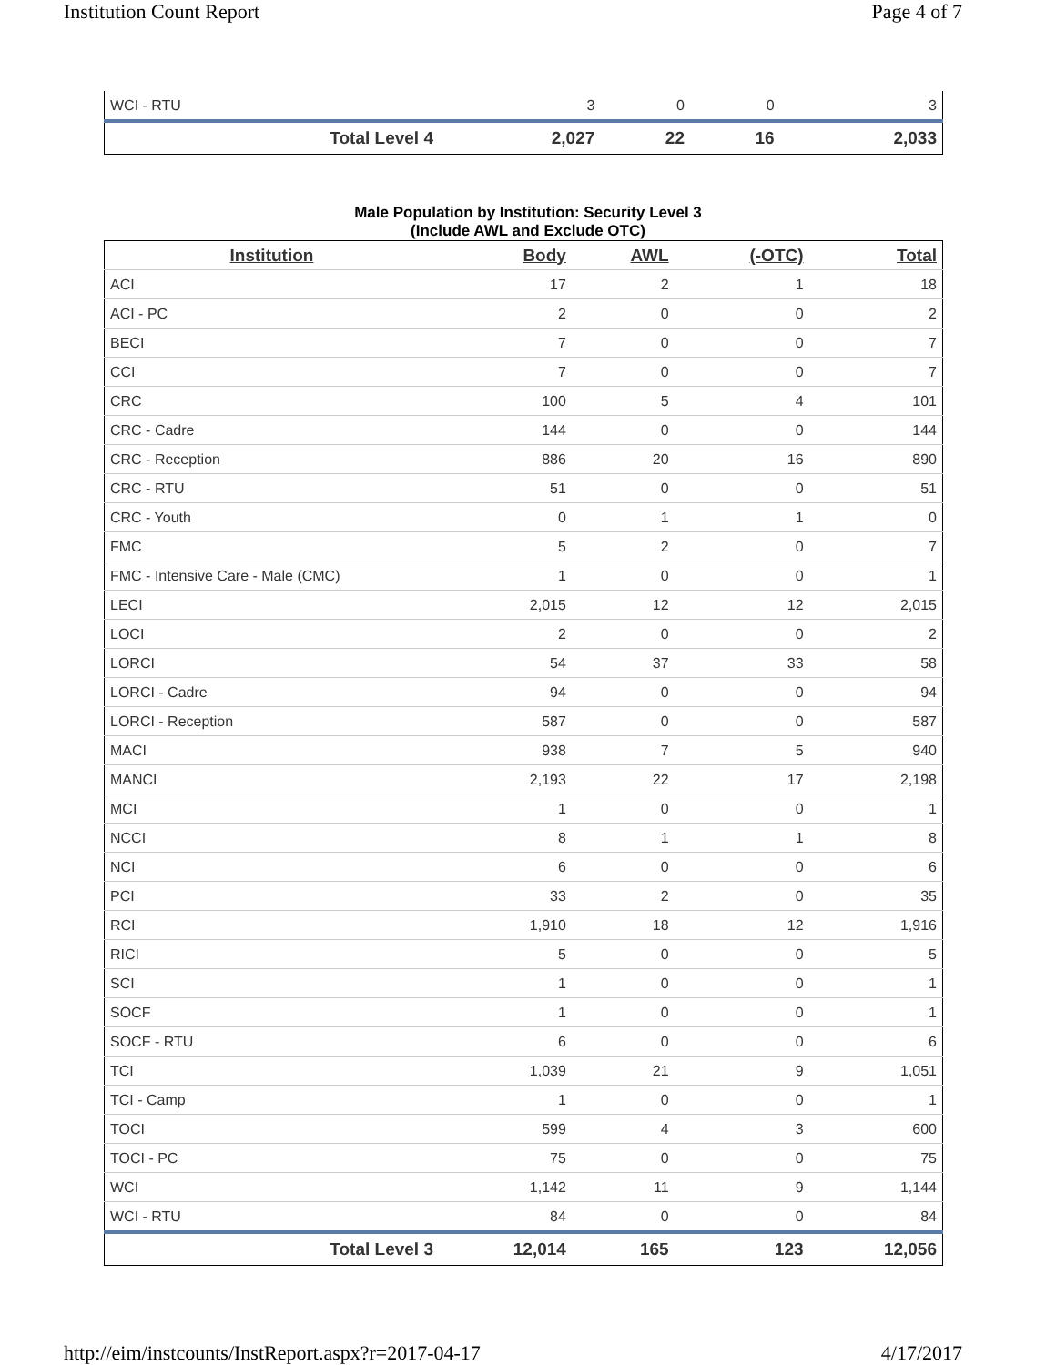Institution Count Report Page 4 of 7
| WCI - RTU | 3 | 0 | 0 | 3 |
| Total Level 4 | 2,027 | 22 | 16 | 2,033 |
Male Population by Institution: Security Level 3
(Include AWL and Exclude OTC)
| Institution | Body | AWL | (-OTC) | Total |
| --- | --- | --- | --- | --- |
| ACI | 17 | 2 | 1 | 18 |
| ACI - PC | 2 | 0 | 0 | 2 |
| BECI | 7 | 0 | 0 | 7 |
| CCI | 7 | 0 | 0 | 7 |
| CRC | 100 | 5 | 4 | 101 |
| CRC - Cadre | 144 | 0 | 0 | 144 |
| CRC - Reception | 886 | 20 | 16 | 890 |
| CRC - RTU | 51 | 0 | 0 | 51 |
| CRC - Youth | 0 | 1 | 1 | 0 |
| FMC | 5 | 2 | 0 | 7 |
| FMC - Intensive Care - Male (CMC) | 1 | 0 | 0 | 1 |
| LECI | 2,015 | 12 | 12 | 2,015 |
| LOCI | 2 | 0 | 0 | 2 |
| LORCI | 54 | 37 | 33 | 58 |
| LORCI - Cadre | 94 | 0 | 0 | 94 |
| LORCI - Reception | 587 | 0 | 0 | 587 |
| MACI | 938 | 7 | 5 | 940 |
| MANCI | 2,193 | 22 | 17 | 2,198 |
| MCI | 1 | 0 | 0 | 1 |
| NCCI | 8 | 1 | 1 | 8 |
| NCI | 6 | 0 | 0 | 6 |
| PCI | 33 | 2 | 0 | 35 |
| RCI | 1,910 | 18 | 12 | 1,916 |
| RICI | 5 | 0 | 0 | 5 |
| SCI | 1 | 0 | 0 | 1 |
| SOCF | 1 | 0 | 0 | 1 |
| SOCF - RTU | 6 | 0 | 0 | 6 |
| TCI | 1,039 | 21 | 9 | 1,051 |
| TCI - Camp | 1 | 0 | 0 | 1 |
| TOCI | 599 | 4 | 3 | 600 |
| TOCI - PC | 75 | 0 | 0 | 75 |
| WCI | 1,142 | 11 | 9 | 1,144 |
| WCI - RTU | 84 | 0 | 0 | 84 |
| Total Level 3 | 12,014 | 165 | 123 | 12,056 |
http://eim/instcounts/InstReport.aspx?r=2017-04-17 4/17/2017